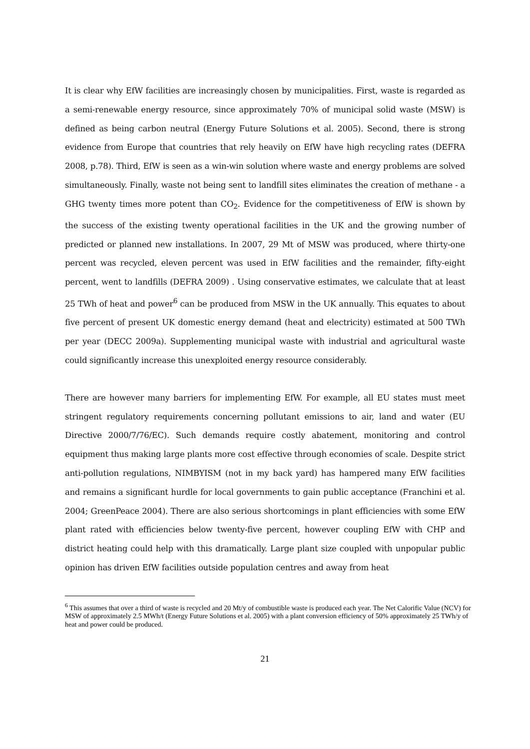It is clear why EfW facilities are increasingly chosen by municipalities. First, waste is regarded as a semi-renewable energy resource, since approximately 70% of municipal solid waste (MSW) is defined as being carbon neutral (Energy Future Solutions et al. 2005). Second, there is strong evidence from Europe that countries that rely heavily on EfW have high recycling rates (DEFRA 2008, p.78). Third, EfW is seen as a win-win solution where waste and energy problems are solved simultaneously. Finally, waste not being sent to landfill sites eliminates the creation of methane - a GHG twenty times more potent than CO<sub>2</sub>. Evidence for the competitiveness of EfW is shown by the success of the existing twenty operational facilities in the UK and the growing number of predicted or planned new installations. In 2007, 29 Mt of MSW was produced, where thirty-one percent was recycled, eleven percent was used in EfW facilities and the remainder, fifty-eight percent, went to landfills (DEFRA 2009) . Using conservative estimates, we calculate that at least 25 TWh of heat and power<sup>6</sup> can be produced from MSW in the UK annually. This equates to about five percent of present UK domestic energy demand (heat and electricity) estimated at 500 TWh per year (DECC 2009a). Supplementing municipal waste with industrial and agricultural waste could significantly increase this unexploited energy resource considerably.
There are however many barriers for implementing EfW. For example, all EU states must meet stringent regulatory requirements concerning pollutant emissions to air, land and water (EU Directive 2000/7/76/EC). Such demands require costly abatement, monitoring and control equipment thus making large plants more cost effective through economies of scale. Despite strict anti-pollution regulations, NIMBYISM (not in my back yard) has hampered many EfW facilities and remains a significant hurdle for local governments to gain public acceptance (Franchini et al. 2004; GreenPeace 2004). There are also serious shortcomings in plant efficiencies with some EfW plant rated with efficiencies below twenty-five percent, however coupling EfW with CHP and district heating could help with this dramatically. Large plant size coupled with unpopular public opinion has driven EfW facilities outside population centres and away from heat
<sup>6</sup> This assumes that over a third of waste is recycled and 20 Mt/y of combustible waste is produced each year. The Net Calorific Value (NCV) for MSW of approximately 2.5 MWh/t (Energy Future Solutions et al. 2005) with a plant conversion efficiency of 50% approximately 25 TWh/y of heat and power could be produced.
21